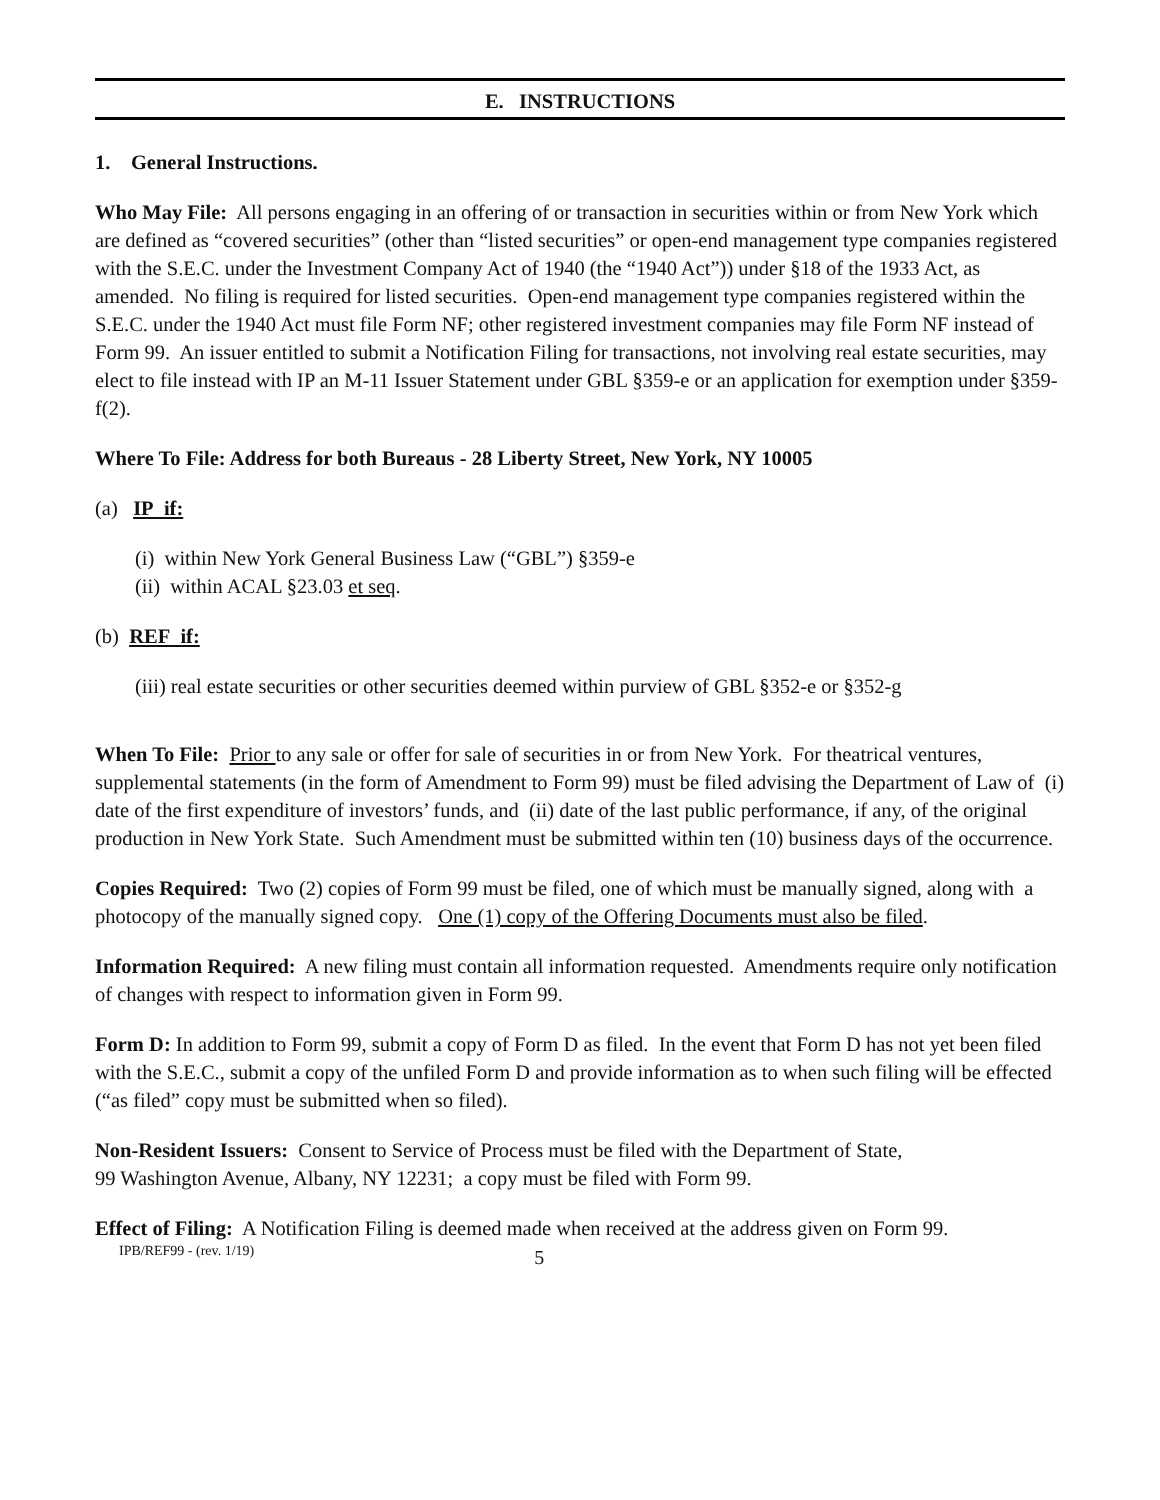E. INSTRUCTIONS
1. General Instructions.
Who May File: All persons engaging in an offering of or transaction in securities within or from New York which are defined as “covered securities” (other than “listed securities” or open-end management type companies registered with the S.E.C. under the Investment Company Act of 1940 (the “1940 Act”)) under §18 of the 1933 Act, as amended. No filing is required for listed securities. Open-end management type companies registered within the S.E.C. under the 1940 Act must file Form NF; other registered investment companies may file Form NF instead of Form 99. An issuer entitled to submit a Notification Filing for transactions, not involving real estate securities, may elect to file instead with IP an M-11 Issuer Statement under GBL §359-e or an application for exemption under §359-f(2).
Where To File: Address for both Bureaus - 28 Liberty Street, New York, NY 10005
(a) IP if:
(i) within New York General Business Law (“GBL”) §359-e
(ii) within ACAL §23.03 et seq.
(b) REF if:
(iii) real estate securities or other securities deemed within purview of GBL §352-e or §352-g
When To File: Prior to any sale or offer for sale of securities in or from New York. For theatrical ventures, supplemental statements (in the form of Amendment to Form 99) must be filed advising the Department of Law of (i) date of the first expenditure of investors’ funds, and (ii) date of the last public performance, if any, of the original production in New York State. Such Amendment must be submitted within ten (10) business days of the occurrence.
Copies Required: Two (2) copies of Form 99 must be filed, one of which must be manually signed, along with a photocopy of the manually signed copy. One (1) copy of the Offering Documents must also be filed.
Information Required: A new filing must contain all information requested. Amendments require only notification of changes with respect to information given in Form 99.
Form D: In addition to Form 99, submit a copy of Form D as filed. In the event that Form D has not yet been filed with the S.E.C., submit a copy of the unfiled Form D and provide information as to when such filing will be effected (“as filed” copy must be submitted when so filed).
Non-Resident Issuers: Consent to Service of Process must be filed with the Department of State,
99 Washington Avenue, Albany, NY 12231; a copy must be filed with Form 99.
Effect of Filing: A Notification Filing is deemed made when received at the address given on Form 99.
IPB/REF99 - (rev. 1/19) 5